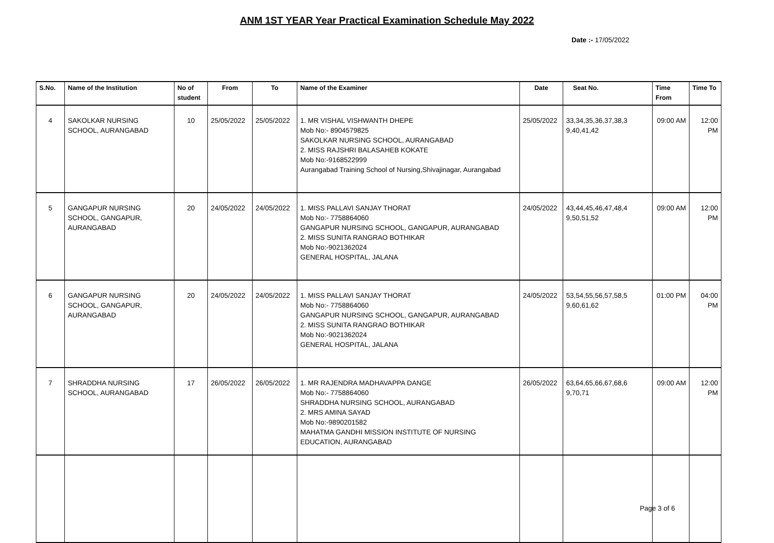ANM 1ST YEAR Year Practical Examination Schedule May 2022
Date :- 17/05/2022
| S.No. | Name of the Institution | No of student | From | To | Name of the Examiner | Date | Seat No. | Time From | Time To |
| --- | --- | --- | --- | --- | --- | --- | --- | --- | --- |
| 4 | SAKOLKAR NURSING SCHOOL, AURANGABAD | 10 | 25/05/2022 | 25/05/2022 | 1. MR VISHAL VISHWANTH DHEPE Mob No:- 8904579825 SAKOLKAR NURSING SCHOOL, AURANGABAD 2. MISS RAJSHRI BALASAHEB KOKATE Mob No:-9168522999 Aurangabad Training School of Nursing,Shivajinagar, Aurangabad | 25/05/2022 | 33,34,35,36,37,38,3 9,40,41,42 | 09:00 AM | 12:00 PM |
| 5 | GANGAPUR NURSING SCHOOL, GANGAPUR, AURANGABAD | 20 | 24/05/2022 | 24/05/2022 | 1. MISS PALLAVI SANJAY THORAT Mob No:- 7758864060 GANGAPUR NURSING SCHOOL, GANGAPUR, AURANGABAD 2. MISS SUNITA RANGRAO BOTHIKAR Mob No:-9021362024 GENERAL HOSPITAL, JALANA | 24/05/2022 | 43,44,45,46,47,48,4 9,50,51,52 | 09:00 AM | 12:00 PM |
| 6 | GANGAPUR NURSING SCHOOL, GANGAPUR, AURANGABAD | 20 | 24/05/2022 | 24/05/2022 | 1. MISS PALLAVI SANJAY THORAT Mob No:- 7758864060 GANGAPUR NURSING SCHOOL, GANGAPUR, AURANGABAD 2. MISS SUNITA RANGRAO BOTHIKAR Mob No:-9021362024 GENERAL HOSPITAL, JALANA | 24/05/2022 | 53,54,55,56,57,58,5 9,60,61,62 | 01:00 PM | 04:00 PM |
| 7 | SHRADDHA NURSING SCHOOL, AURANGABAD | 17 | 26/05/2022 | 26/05/2022 | 1. MR RAJENDRA MADHAVAPPA DANGE Mob No:- 7758864060 SHRADDHA NURSING SCHOOL, AURANGABAD 2. MRS AMINA SAYAD Mob No:-9890201582 MAHATMA GANDHI MISSION INSTITUTE OF NURSING EDUCATION, AURANGABAD | 26/05/2022 | 63,64,65,66,67,68,6 9,70,71 | 09:00 AM | 12:00 PM |
Page 3 of 6